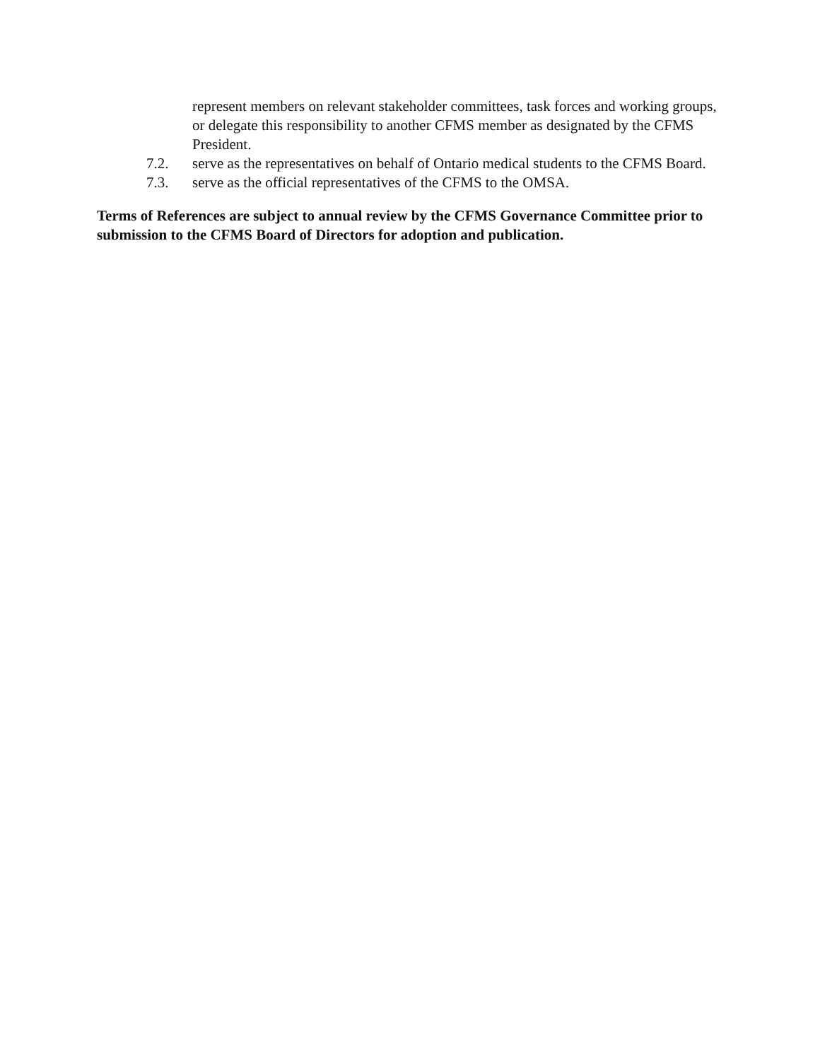represent members on relevant stakeholder committees, task forces and working groups, or delegate this responsibility to another CFMS member as designated by the CFMS President.
7.2. serve as the representatives on behalf of Ontario medical students to the CFMS Board.
7.3. serve as the official representatives of the CFMS to the OMSA.
Terms of References are subject to annual review by the CFMS Governance Committee prior to submission to the CFMS Board of Directors for adoption and publication.